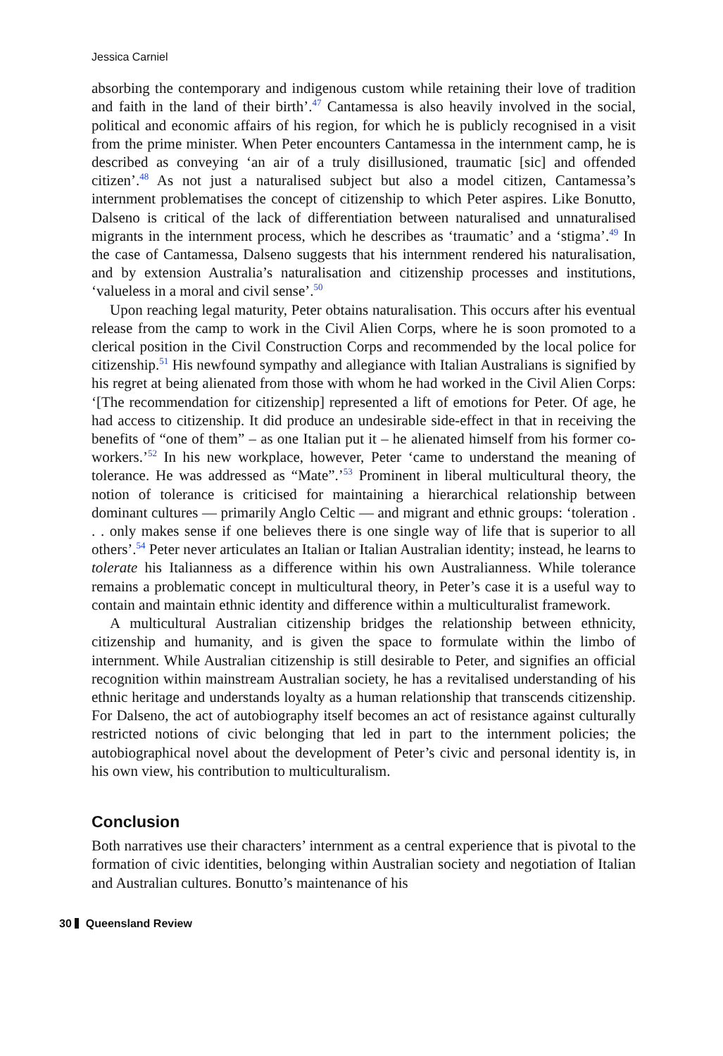Jessica Carniel
absorbing the contemporary and indigenous custom while retaining their love of tradition and faith in the land of their birth’.<sup>47</sup> Cantamessa is also heavily involved in the social, political and economic affairs of his region, for which he is publicly recognised in a visit from the prime minister. When Peter encounters Cantamessa in the internment camp, he is described as conveying ‘an air of a truly disillusioned, traumatic [sic] and offended citizen’.<sup>48</sup> As not just a naturalised subject but also a model citizen, Cantamessa’s internment problematises the concept of citizenship to which Peter aspires. Like Bonutto, Dalseno is critical of the lack of differentiation between naturalised and unnaturalised migrants in the internment process, which he describes as ‘traumatic’ and a ‘stigma’.<sup>49</sup> In the case of Cantamessa, Dalseno suggests that his internment rendered his naturalisation, and by extension Australia’s naturalisation and citizenship processes and institutions, ‘valueless in a moral and civil sense’.<sup>50</sup>
Upon reaching legal maturity, Peter obtains naturalisation. This occurs after his eventual release from the camp to work in the Civil Alien Corps, where he is soon promoted to a clerical position in the Civil Construction Corps and recommended by the local police for citizenship.<sup>51</sup> His newfound sympathy and allegiance with Italian Australians is signified by his regret at being alienated from those with whom he had worked in the Civil Alien Corps: ‘[The recommendation for citizenship] represented a lift of emotions for Peter. Of age, he had access to citizenship. It did produce an undesirable side-effect in that in receiving the benefits of “one of them” – as one Italian put it – he alienated himself from his former co-workers.’<sup>52</sup> In his new workplace, however, Peter ‘came to understand the meaning of tolerance. He was addressed as “Mate”.’<sup>53</sup> Prominent in liberal multicultural theory, the notion of tolerance is criticised for maintaining a hierarchical relationship between dominant cultures — primarily Anglo Celtic — and migrant and ethnic groups: ‘toleration . . . only makes sense if one believes there is one single way of life that is superior to all others’.<sup>54</sup> Peter never articulates an Italian or Italian Australian identity; instead, he learns to tolerate his Italianness as a difference within his own Australianness. While tolerance remains a problematic concept in multicultural theory, in Peter’s case it is a useful way to contain and maintain ethnic identity and difference within a multiculturalist framework.
A multicultural Australian citizenship bridges the relationship between ethnicity, citizenship and humanity, and is given the space to formulate within the limbo of internment. While Australian citizenship is still desirable to Peter, and signifies an official recognition within mainstream Australian society, he has a revitalised understanding of his ethnic heritage and understands loyalty as a human relationship that transcends citizenship. For Dalseno, the act of autobiography itself becomes an act of resistance against culturally restricted notions of civic belonging that led in part to the internment policies; the autobiographical novel about the development of Peter’s civic and personal identity is, in his own view, his contribution to multiculturalism.
Conclusion
Both narratives use their characters’ internment as a central experience that is pivotal to the formation of civic identities, belonging within Australian society and negotiation of Italian and Australian cultures. Bonutto’s maintenance of his
30 Queensland Review